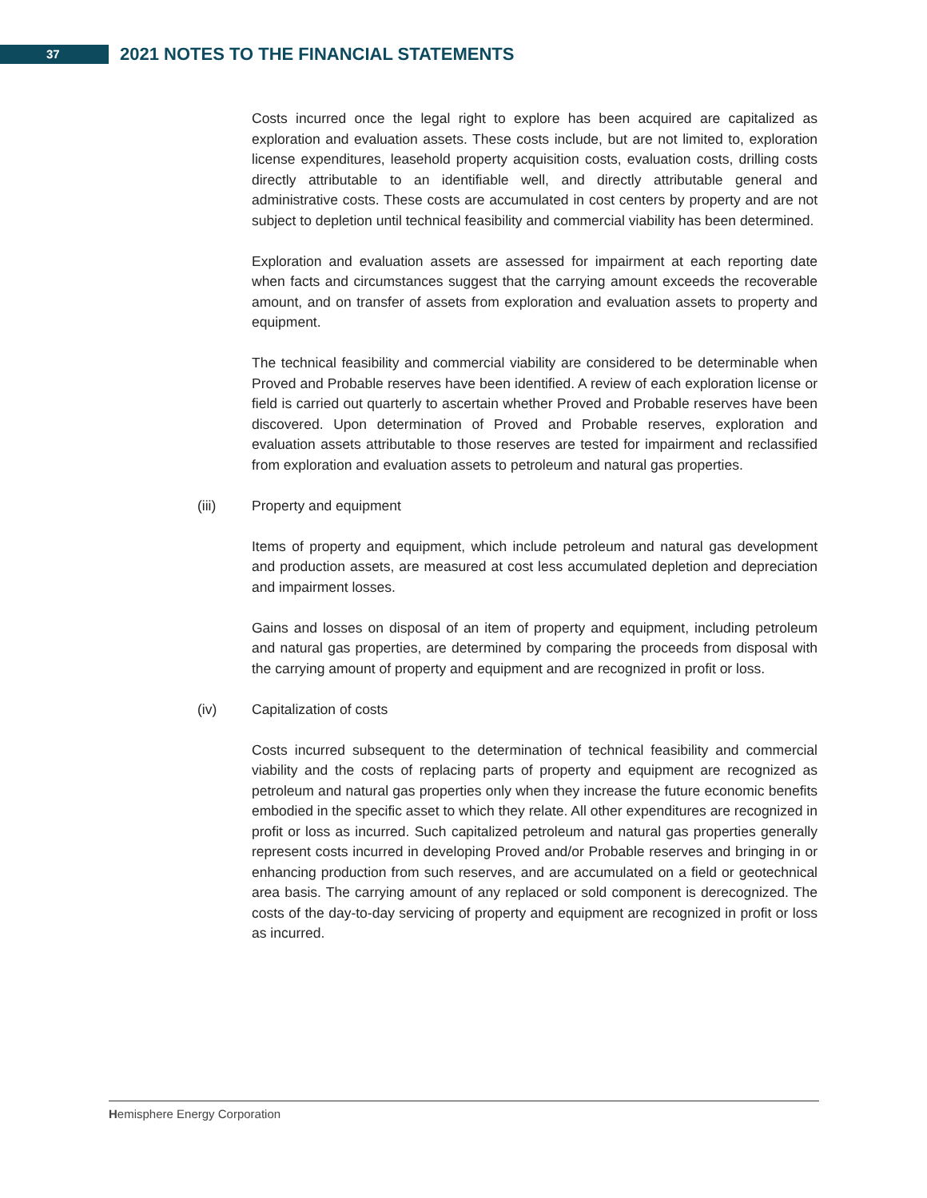37
2021 NOTES TO THE FINANCIAL STATEMENTS
Costs incurred once the legal right to explore has been acquired are capitalized as exploration and evaluation assets. These costs include, but are not limited to, exploration license expenditures, leasehold property acquisition costs, evaluation costs, drilling costs directly attributable to an identifiable well, and directly attributable general and administrative costs. These costs are accumulated in cost centers by property and are not subject to depletion until technical feasibility and commercial viability has been determined.
Exploration and evaluation assets are assessed for impairment at each reporting date when facts and circumstances suggest that the carrying amount exceeds the recoverable amount, and on transfer of assets from exploration and evaluation assets to property and equipment.
The technical feasibility and commercial viability are considered to be determinable when Proved and Probable reserves have been identified. A review of each exploration license or field is carried out quarterly to ascertain whether Proved and Probable reserves have been discovered. Upon determination of Proved and Probable reserves, exploration and evaluation assets attributable to those reserves are tested for impairment and reclassified from exploration and evaluation assets to petroleum and natural gas properties.
(iii) Property and equipment
Items of property and equipment, which include petroleum and natural gas development and production assets, are measured at cost less accumulated depletion and depreciation and impairment losses.
Gains and losses on disposal of an item of property and equipment, including petroleum and natural gas properties, are determined by comparing the proceeds from disposal with the carrying amount of property and equipment and are recognized in profit or loss.
(iv) Capitalization of costs
Costs incurred subsequent to the determination of technical feasibility and commercial viability and the costs of replacing parts of property and equipment are recognized as petroleum and natural gas properties only when they increase the future economic benefits embodied in the specific asset to which they relate. All other expenditures are recognized in profit or loss as incurred. Such capitalized petroleum and natural gas properties generally represent costs incurred in developing Proved and/or Probable reserves and bringing in or enhancing production from such reserves, and are accumulated on a field or geotechnical area basis. The carrying amount of any replaced or sold component is derecognized. The costs of the day-to-day servicing of property and equipment are recognized in profit or loss as incurred.
Hemisphere Energy Corporation